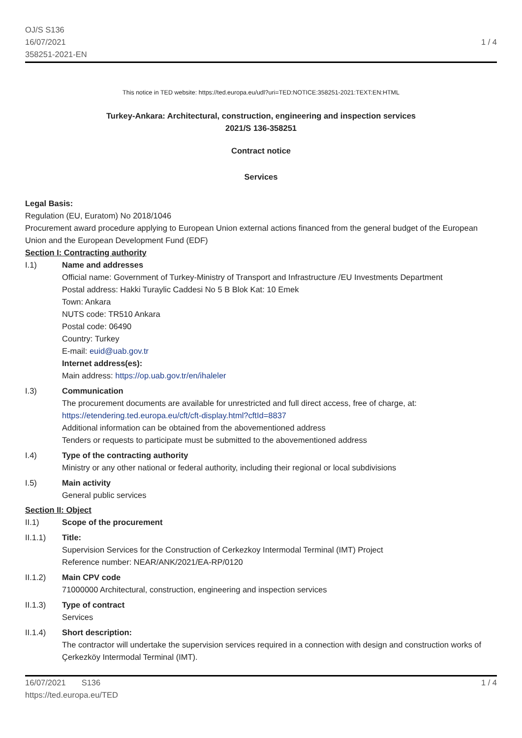OJ/S S136
16/07/2021
358251-2021-EN
1 / 4
This notice in TED website: https://ted.europa.eu/udl?uri=TED:NOTICE:358251-2021:TEXT:EN:HTML
Turkey-Ankara: Architectural, construction, engineering and inspection services
2021/S 136-358251
Contract notice
Services
Legal Basis:
Regulation (EU, Euratom) No 2018/1046
Procurement award procedure applying to European Union external actions financed from the general budget of the European Union and the European Development Fund (EDF)
Section I: Contracting authority
I.1) Name and addresses
Official name: Government of Turkey-Ministry of Transport and Infrastructure /EU Investments Department
Postal address: Hakki Turaylic Caddesi No 5 B Blok Kat: 10 Emek
Town: Ankara
NUTS code: TR510 Ankara
Postal code: 06490
Country: Turkey
E-mail: euid@uab.gov.tr
Internet address(es):
Main address: https://op.uab.gov.tr/en/ihaleler
I.3) Communication
The procurement documents are available for unrestricted and full direct access, free of charge, at: https://etendering.ted.europa.eu/cft/cft-display.html?cftId=8837
Additional information can be obtained from the abovementioned address
Tenders or requests to participate must be submitted to the abovementioned address
I.4) Type of the contracting authority
Ministry or any other national or federal authority, including their regional or local subdivisions
I.5) Main activity
General public services
Section II: Object
II.1) Scope of the procurement
II.1.1) Title:
Supervision Services for the Construction of Cerkezkoy Intermodal Terminal (IMT) Project
Reference number: NEAR/ANK/2021/EA-RP/0120
II.1.2) Main CPV code
71000000 Architectural, construction, engineering and inspection services
II.1.3) Type of contract
Services
II.1.4) Short description:
The contractor will undertake the supervision services required in a connection with design and construction works of Çerkezköy Intermodal Terminal (IMT).
16/07/2021 S136
https://ted.europa.eu/TED
1 / 4